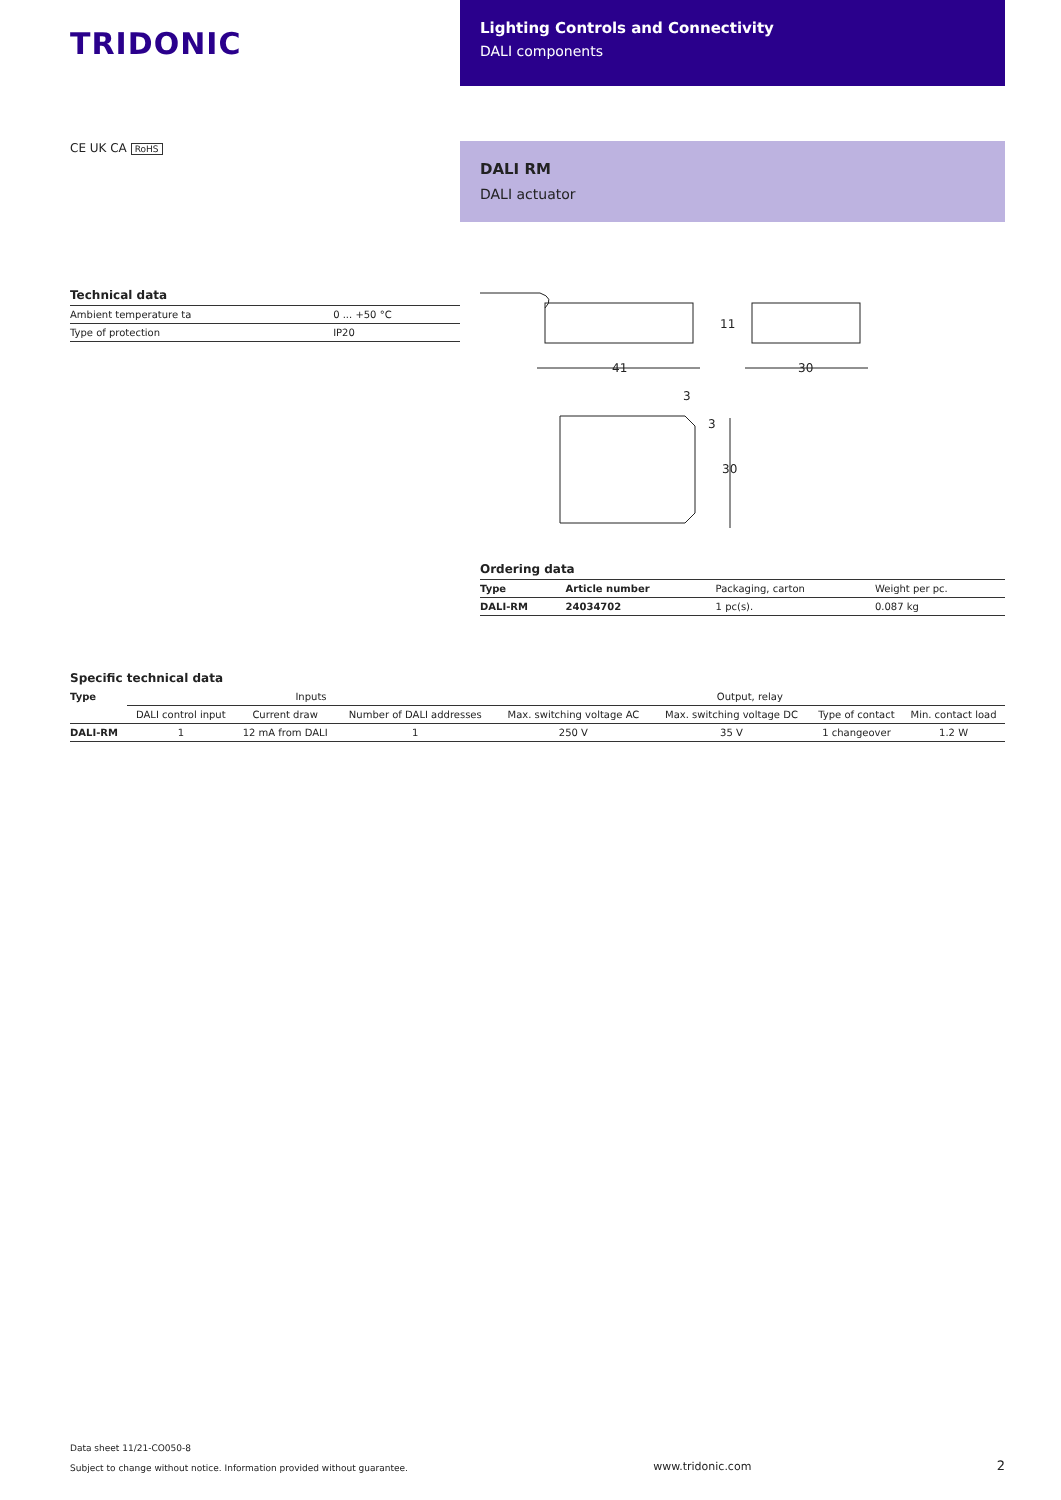TRIDONIC
Lighting Controls and Connectivity
DALI components
CE UK CA RoHS
DALI RM
DALI actuator
Technical data
| Ambient temperature ta | 0 ... +50 °C |
| Type of protection | IP20 |
41
30
11
3
3
30
Ordering data
| Type | Article number | Packaging, carton | Weight per pc. |
| --- | --- | --- | --- |
| DALI-RM | 24034702 | 1 pc(s). | 0.087 kg |
Specific technical data
| Type | Inputs | | | Output, relay | | | |
| --- | --- | --- | --- | --- | --- | --- | --- |
| | DALI control input | Current draw | Number of DALI addresses | Max. switching voltage AC | Max. switching voltage DC | Type of contact | Min. contact load |
| DALI-RM | 1 | 12 mA from DALI | 1 | 250 V | 35 V | 1 changeover | 1.2 W |
Data sheet 11/21-CO050-8
Subject to change without notice. Information provided without guarantee.
www.tridonic.com
2